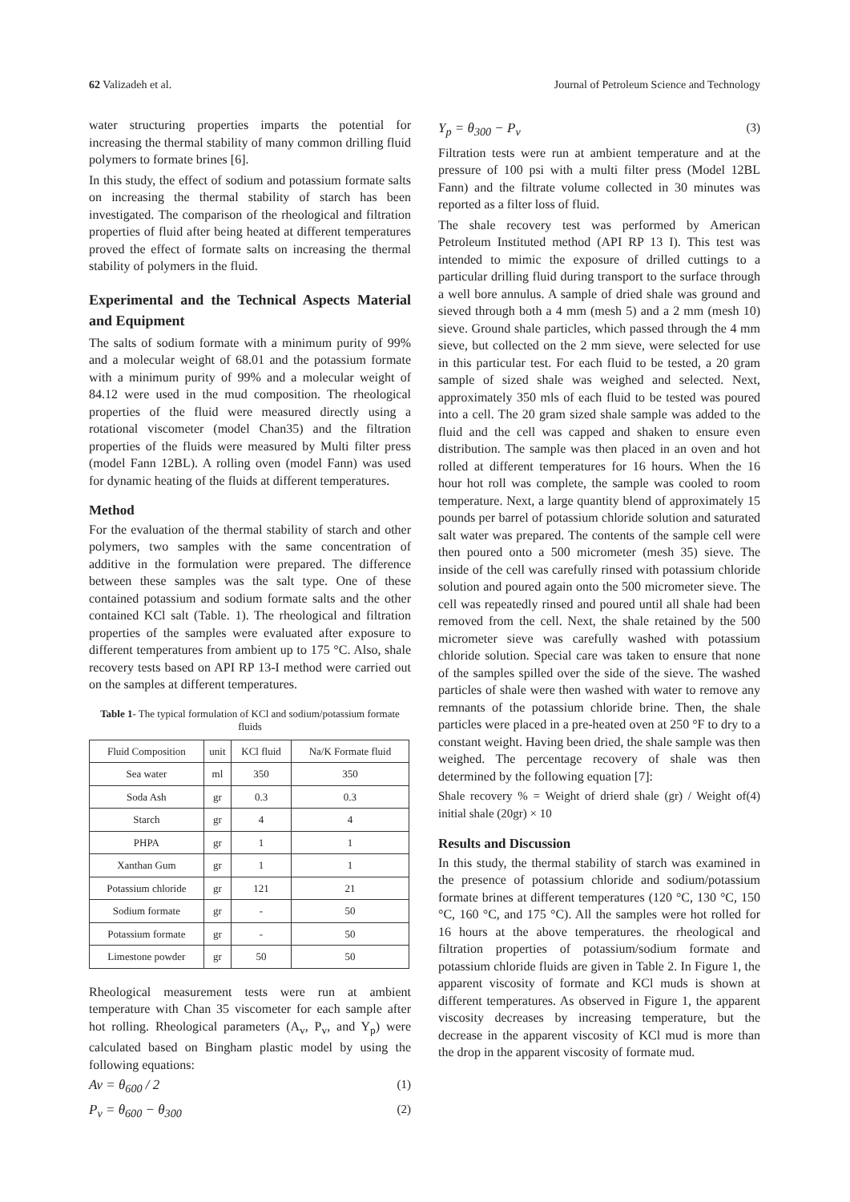62 Valizadeh et al. Journal of Petroleum Science and Technology
water structuring properties imparts the potential for increasing the thermal stability of many common drilling fluid polymers to formate brines [6].
In this study, the effect of sodium and potassium formate salts on increasing the thermal stability of starch has been investigated. The comparison of the rheological and filtration properties of fluid after being heated at different temperatures proved the effect of formate salts on increasing the thermal stability of polymers in the fluid.
Experimental and the Technical Aspects Material and Equipment
The salts of sodium formate with a minimum purity of 99% and a molecular weight of 68.01 and the potassium formate with a minimum purity of 99% and a molecular weight of 84.12 were used in the mud composition. The rheological properties of the fluid were measured directly using a rotational viscometer (model Chan35) and the filtration properties of the fluids were measured by Multi filter press (model Fann 12BL). A rolling oven (model Fann) was used for dynamic heating of the fluids at different temperatures.
Method
For the evaluation of the thermal stability of starch and other polymers, two samples with the same concentration of additive in the formulation were prepared. The difference between these samples was the salt type. One of these contained potassium and sodium formate salts and the other contained KCl salt (Table. 1). The rheological and filtration properties of the samples were evaluated after exposure to different temperatures from ambient up to 175 °C. Also, shale recovery tests based on API RP 13-I method were carried out on the samples at different temperatures.
Table 1- The typical formulation of KCl and sodium/potassium formate fluids
| Fluid Composition | unit | KCl fluid | Na/K Formate fluid |
| --- | --- | --- | --- |
| Sea water | ml | 350 | 350 |
| Soda Ash | gr | 0.3 | 0.3 |
| Starch | gr | 4 | 4 |
| PHPA | gr | 1 | 1 |
| Xanthan Gum | gr | 1 | 1 |
| Potassium chloride | gr | 121 | 21 |
| Sodium formate | gr | - | 50 |
| Potassium formate | gr | - | 50 |
| Limestone powder | gr | 50 | 50 |
Rheological measurement tests were run at ambient temperature with Chan 35 viscometer for each sample after hot rolling. Rheological parameters (A<sub>v</sub>, P<sub>v</sub>, and Y<sub>p</sub>) were calculated based on Bingham plastic model by using the following equations:
Av = θ<sub>600</sub> / 2 (1)
P<sub>v</sub> = θ<sub>600</sub> − θ<sub>300</sub> (2)
Y<sub>p</sub> = θ<sub>300</sub> − P<sub>v</sub> (3)
Filtration tests were run at ambient temperature and at the pressure of 100 psi with a multi filter press (Model 12BL Fann) and the filtrate volume collected in 30 minutes was reported as a filter loss of fluid.
The shale recovery test was performed by American Petroleum Instituted method (API RP 13 I). This test was intended to mimic the exposure of drilled cuttings to a particular drilling fluid during transport to the surface through a well bore annulus. A sample of dried shale was ground and sieved through both a 4 mm (mesh 5) and a 2 mm (mesh 10) sieve. Ground shale particles, which passed through the 4 mm sieve, but collected on the 2 mm sieve, were selected for use in this particular test. For each fluid to be tested, a 20 gram sample of sized shale was weighed and selected. Next, approximately 350 mls of each fluid to be tested was poured into a cell. The 20 gram sized shale sample was added to the fluid and the cell was capped and shaken to ensure even distribution. The sample was then placed in an oven and hot rolled at different temperatures for 16 hours. When the 16 hour hot roll was complete, the sample was cooled to room temperature. Next, a large quantity blend of approximately 15 pounds per barrel of potassium chloride solution and saturated salt water was prepared. The contents of the sample cell were then poured onto a 500 micrometer (mesh 35) sieve. The inside of the cell was carefully rinsed with potassium chloride solution and poured again onto the 500 micrometer sieve. The cell was repeatedly rinsed and poured until all shale had been removed from the cell. Next, the shale retained by the 500 micrometer sieve was carefully washed with potassium chloride solution. Special care was taken to ensure that none of the samples spilled over the side of the sieve. The washed particles of shale were then washed with water to remove any remnants of the potassium chloride brine. Then, the shale particles were placed in a pre-heated oven at 250 °F to dry to a constant weight. Having been dried, the shale sample was then weighed. The percentage recovery of shale was then determined by the following equation [7]:
Shale recovery % = Weight of drierd shale (gr) / Weight of initial shale (20gr) × 10 (4)
Results and Discussion
In this study, the thermal stability of starch was examined in the presence of potassium chloride and sodium/potassium formate brines at different temperatures (120 °C, 130 °C, 150 °C, 160 °C, and 175 °C). All the samples were hot rolled for 16 hours at the above temperatures. the rheological and filtration properties of potassium/sodium formate and potassium chloride fluids are given in Table 2. In Figure 1, the apparent viscosity of formate and KCl muds is shown at different temperatures. As observed in Figure 1, the apparent viscosity decreases by increasing temperature, but the decrease in the apparent viscosity of KCl mud is more than the drop in the apparent viscosity of formate mud.